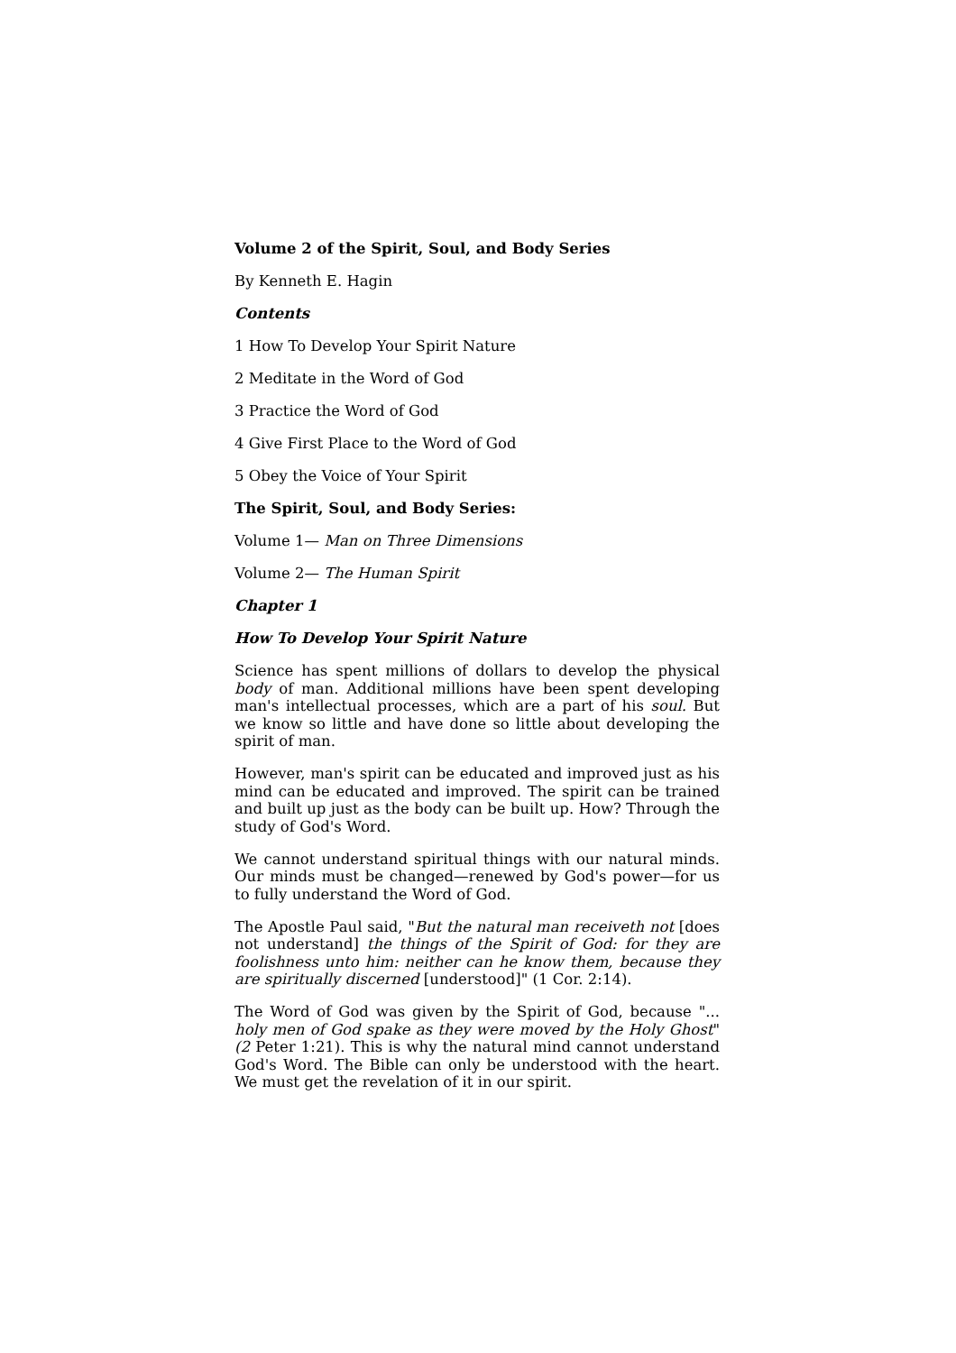Volume 2 of the Spirit, Soul, and Body Series
By Kenneth E. Hagin
Contents
1 How To Develop Your Spirit Nature
2 Meditate in the Word of God
3 Practice the Word of God
4 Give First Place to the Word of God
5 Obey the Voice of Your Spirit
The Spirit, Soul, and Body Series:
Volume 1— Man on Three Dimensions
Volume 2— The Human Spirit
Chapter 1
How To Develop Your Spirit Nature
Science has spent millions of dollars to develop the physical body of man. Additional millions have been spent developing man's intellectual processes, which are a part of his soul. But we know so little and have done so little about developing the spirit of man.
However, man's spirit can be educated and improved just as his mind can be educated and improved. The spirit can be trained and built up just as the body can be built up. How? Through the study of God's Word.
We cannot understand spiritual things with our natural minds. Our minds must be changed—renewed by God's power—for us to fully understand the Word of God.
The Apostle Paul said, "But the natural man receiveth not [does not understand] the things of the Spirit of God: for they are foolishness unto him: neither can he know them, because they are spiritually discerned [understood]" (1 Cor. 2:14).
The Word of God was given by the Spirit of God, because "... holy men of God spake as they were moved by the Holy Ghost" (2 Peter 1:21). This is why the natural mind cannot understand God's Word. The Bible can only be understood with the heart. We must get the revelation of it in our spirit.